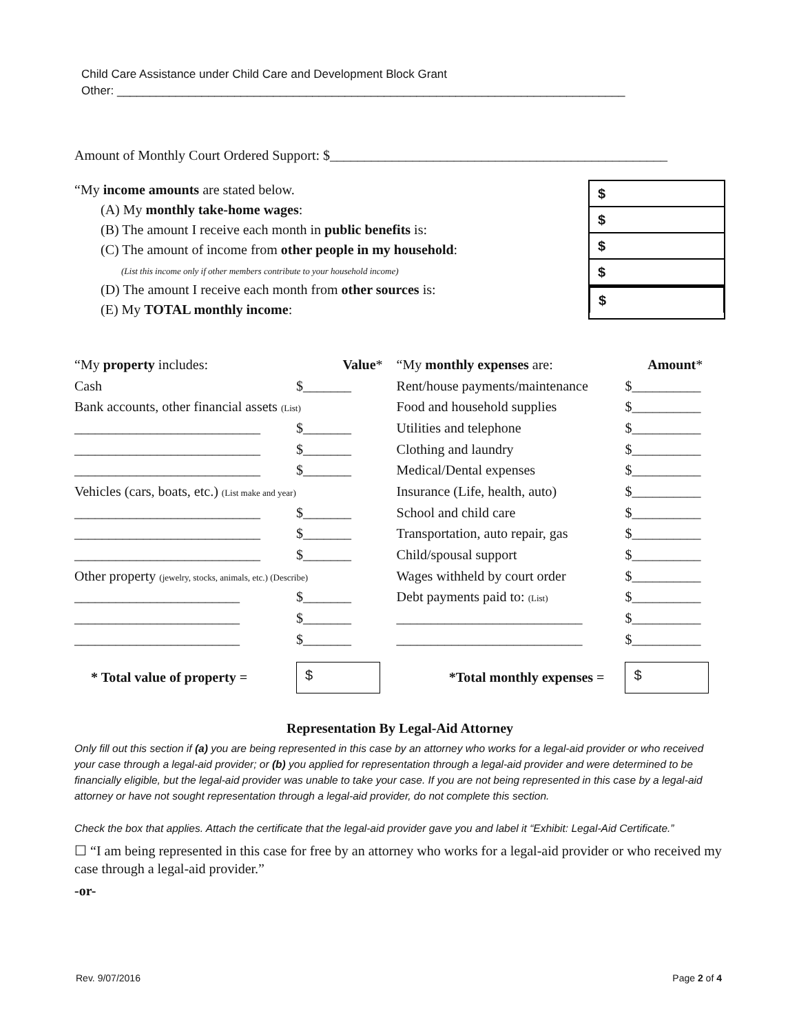Child Care Assistance under Child Care and Development Block Grant
Other: ______________________________________________________________________________
Amount of Monthly Court Ordered Support: $_________________________________________________
“My income amounts are stated below.
(A) My monthly take-home wages:
(B) The amount I receive each month in public benefits is:
(C) The amount of income from other people in my household:
(List this income only if other members contribute to your household income)
(D) The amount I receive each month from other sources is:
(E) My TOTAL monthly income:
$
$
$
$
$
| “My property includes: | Value * | “My monthly expenses are: | Amount * |
| --- | --- | --- | --- |
| Cash | $_______ | Rent/house payments/maintenance | $__________ |
| Bank accounts, other financial assets (List) | | Food and household supplies | $__________ |
| ___________________________ | $_______ | Utilities and telephone | $__________ |
| ___________________________ | $_______ | Clothing and laundry | $__________ |
| ___________________________ | $_______ | Medical/Dental expenses | $__________ |
| Vehicles (cars, boats, etc.) (List make and year) | | Insurance (Life, health, auto) | $__________ |
| ___________________________ | $_______ | School and child care | $__________ |
| ___________________________ | $_______ | Transportation, auto repair, gas | $__________ |
| ___________________________ | $_______ | Child/spousal support | $__________ |
| Other property (jewelry, stocks, animals, etc.) (Describe) | | Wages withheld by court order | $__________ |
| ________________________ | $_______ | Debt payments paid to: (List) | $__________ |
| ________________________ | $_______ | ___________________________ | $__________ |
| ________________________ | $_______ | ___________________________ | $__________ |
| * Total value of property = | $ | *Total monthly expenses = | $ |
Representation By Legal-Aid Attorney
Only fill out this section if (a) you are being represented in this case by an attorney who works for a legal-aid provider or who received your case through a legal-aid provider; or (b) you applied for representation through a legal-aid provider and were determined to be financially eligible, but the legal-aid provider was unable to take your case. If you are not being represented in this case by a legal-aid attorney or have not sought representation through a legal-aid provider, do not complete this section.
Check the box that applies. Attach the certificate that the legal-aid provider gave you and label it “Exhibit: Legal-Aid Certificate.”
☐ “I am being represented in this case for free by an attorney who works for a legal-aid provider or who received my case through a legal-aid provider.”
-or-
Rev. 9/07/2016 Page 2 of 4